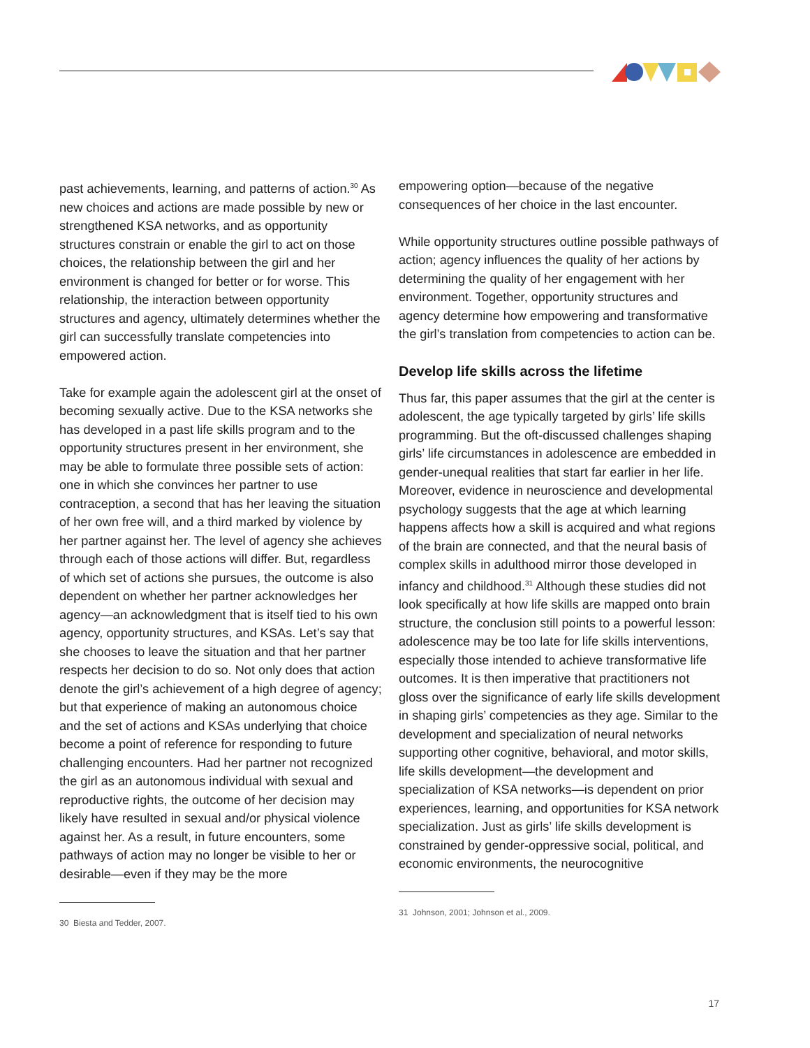past achievements, learning, and patterns of action.<sup>30</sup> As new choices and actions are made possible by new or strengthened KSA networks, and as opportunity structures constrain or enable the girl to act on those choices, the relationship between the girl and her environment is changed for better or for worse. This relationship, the interaction between opportunity structures and agency, ultimately determines whether the girl can successfully translate competencies into empowered action.
Take for example again the adolescent girl at the onset of becoming sexually active. Due to the KSA networks she has developed in a past life skills program and to the opportunity structures present in her environment, she may be able to formulate three possible sets of action: one in which she convinces her partner to use contraception, a second that has her leaving the situation of her own free will, and a third marked by violence by her partner against her. The level of agency she achieves through each of those actions will differ. But, regardless of which set of actions she pursues, the outcome is also dependent on whether her partner acknowledges her agency—an acknowledgment that is itself tied to his own agency, opportunity structures, and KSAs. Let’s say that she chooses to leave the situation and that her partner respects her decision to do so. Not only does that action denote the girl’s achievement of a high degree of agency; but that experience of making an autonomous choice and the set of actions and KSAs underlying that choice become a point of reference for responding to future challenging encounters. Had her partner not recognized the girl as an autonomous individual with sexual and reproductive rights, the outcome of her decision may likely have resulted in sexual and/or physical violence against her. As a result, in future encounters, some pathways of action may no longer be visible to her or desirable—even if they may be the more
30 Biesta and Tedder, 2007.
empowering option—because of the negative consequences of her choice in the last encounter.
While opportunity structures outline possible pathways of action; agency influences the quality of her actions by determining the quality of her engagement with her environment. Together, opportunity structures and agency determine how empowering and transformative the girl’s translation from competencies to action can be.
Develop life skills across the lifetime
Thus far, this paper assumes that the girl at the center is adolescent, the age typically targeted by girls’ life skills programming. But the oft-discussed challenges shaping girls’ life circumstances in adolescence are embedded in gender-unequal realities that start far earlier in her life. Moreover, evidence in neuroscience and developmental psychology suggests that the age at which learning happens affects how a skill is acquired and what regions of the brain are connected, and that the neural basis of complex skills in adulthood mirror those developed in infancy and childhood.<sup>31</sup> Although these studies did not look specifically at how life skills are mapped onto brain structure, the conclusion still points to a powerful lesson: adolescence may be too late for life skills interventions, especially those intended to achieve transformative life outcomes. It is then imperative that practitioners not gloss over the significance of early life skills development in shaping girls’ competencies as they age. Similar to the development and specialization of neural networks supporting other cognitive, behavioral, and motor skills, life skills development—the development and specialization of KSA networks—is dependent on prior experiences, learning, and opportunities for KSA network specialization. Just as girls’ life skills development is constrained by gender-oppressive social, political, and economic environments, the neurocognitive
31 Johnson, 2001; Johnson et al., 2009.
17